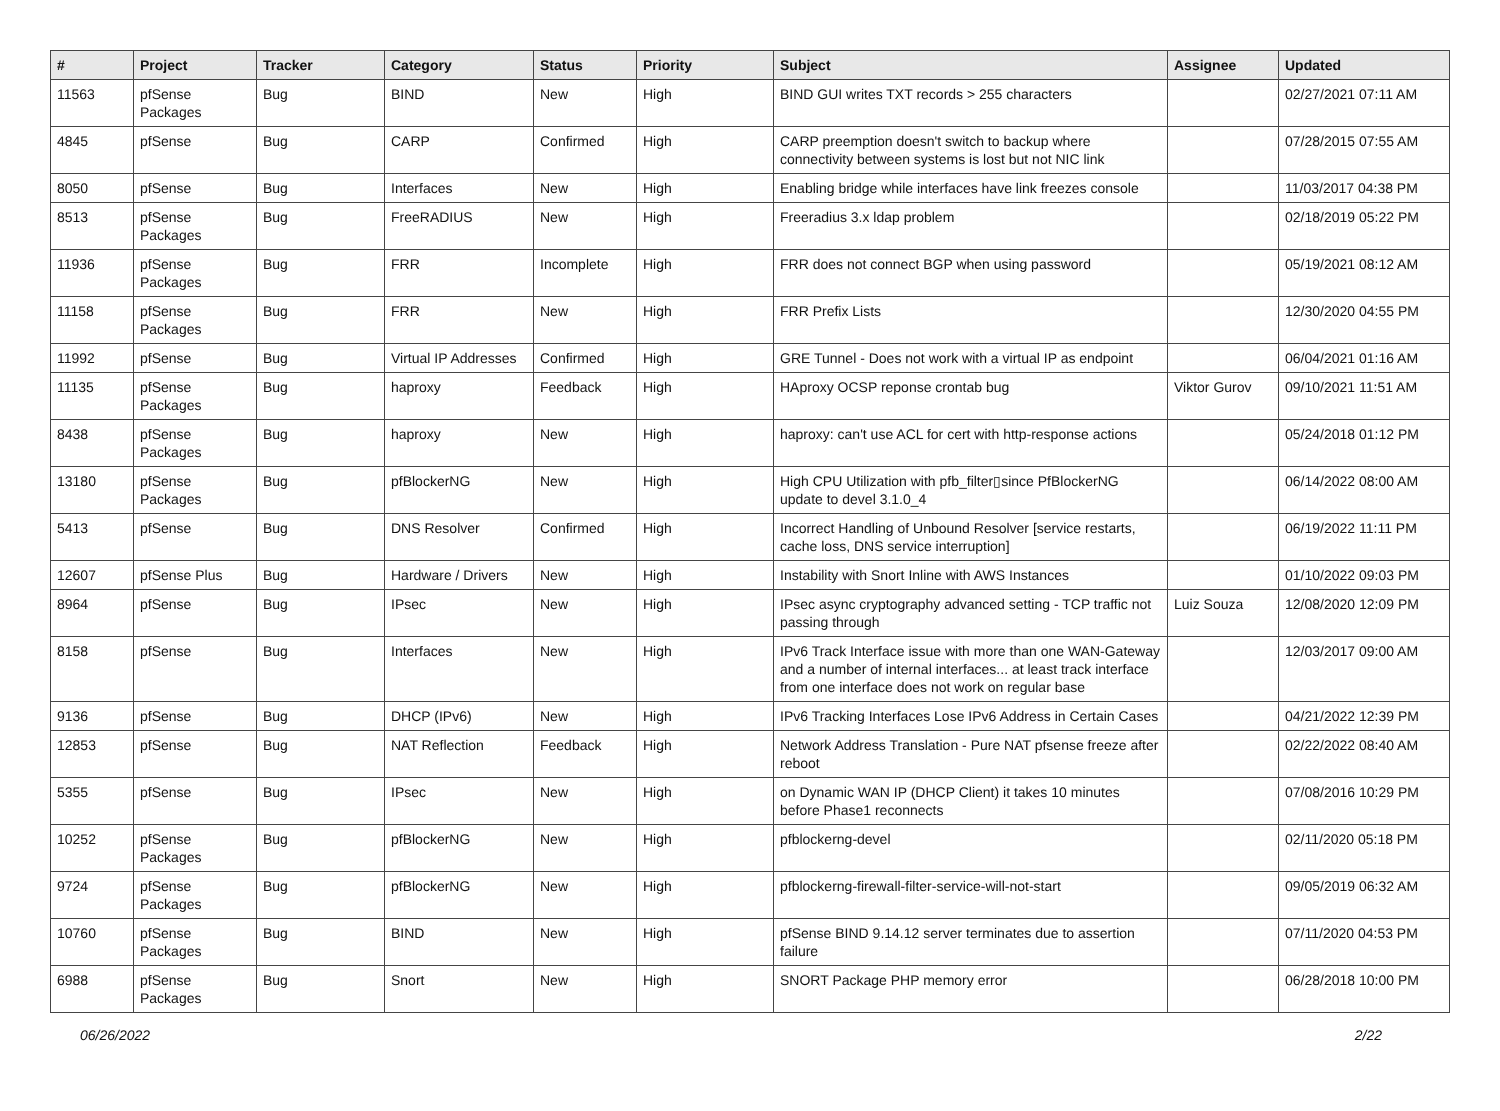| # | Project | Tracker | Category | Status | Priority | Subject | Assignee | Updated |
| --- | --- | --- | --- | --- | --- | --- | --- | --- |
| 11563 | pfSense Packages | Bug | BIND | New | High | BIND GUI writes TXT records > 255 characters | | 02/27/2021 07:11 AM |
| 4845 | pfSense | Bug | CARP | Confirmed | High | CARP preemption doesn't switch to backup where connectivity between systems is lost but not NIC link | | 07/28/2015 07:55 AM |
| 8050 | pfSense | Bug | Interfaces | New | High | Enabling bridge while interfaces have link freezes console | | 11/03/2017 04:38 PM |
| 8513 | pfSense Packages | Bug | FreeRADIUS | New | High | Freeradius 3.x ldap problem | | 02/18/2019 05:22 PM |
| 11936 | pfSense Packages | Bug | FRR | Incomplete | High | FRR does not connect BGP when using password | | 05/19/2021 08:12 AM |
| 11158 | pfSense Packages | Bug | FRR | New | High | FRR Prefix Lists | | 12/30/2020 04:55 PM |
| 11992 | pfSense | Bug | Virtual IP Addresses | Confirmed | High | GRE Tunnel - Does not work with a virtual IP as endpoint | | 06/04/2021 01:16 AM |
| 11135 | pfSense Packages | Bug | haproxy | Feedback | High | HAproxy OCSP reponse crontab bug | Viktor Gurov | 09/10/2021 11:51 AM |
| 8438 | pfSense Packages | Bug | haproxy | New | High | haproxy: can't use ACL for cert with http-response actions | | 05/24/2018 01:12 PM |
| 13180 | pfSense Packages | Bug | pfBlockerNG | New | High | High CPU Utilization with pfb_filter▯since PfBlockerNG update to devel 3.1.0_4 | | 06/14/2022 08:00 AM |
| 5413 | pfSense | Bug | DNS Resolver | Confirmed | High | Incorrect Handling of Unbound Resolver [service restarts, cache loss, DNS service interruption] | | 06/19/2022 11:11 PM |
| 12607 | pfSense Plus | Bug | Hardware / Drivers | New | High | Instability with Snort Inline with AWS Instances | | 01/10/2022 09:03 PM |
| 8964 | pfSense | Bug | IPsec | New | High | IPsec async cryptography advanced setting - TCP traffic not passing through | Luiz Souza | 12/08/2020 12:09 PM |
| 8158 | pfSense | Bug | Interfaces | New | High | IPv6 Track Interface issue with more than one WAN-Gateway and a number of internal interfaces... at least track interface from one interface does not work on regular base | | 12/03/2017 09:00 AM |
| 9136 | pfSense | Bug | DHCP (IPv6) | New | High | IPv6 Tracking Interfaces Lose IPv6 Address in Certain Cases | | 04/21/2022 12:39 PM |
| 12853 | pfSense | Bug | NAT Reflection | Feedback | High | Network Address Translation - Pure NAT pfsense freeze after reboot | | 02/22/2022 08:40 AM |
| 5355 | pfSense | Bug | IPsec | New | High | on Dynamic WAN IP (DHCP Client) it takes 10 minutes before Phase1 reconnects | | 07/08/2016 10:29 PM |
| 10252 | pfSense Packages | Bug | pfBlockerNG | New | High | pfblockerng-devel | | 02/11/2020 05:18 PM |
| 9724 | pfSense Packages | Bug | pfBlockerNG | New | High | pfblockerng-firewall-filter-service-will-not-start | | 09/05/2019 06:32 AM |
| 10760 | pfSense Packages | Bug | BIND | New | High | pfSense BIND 9.14.12 server terminates due to assertion failure | | 07/11/2020 04:53 PM |
| 6988 | pfSense Packages | Bug | Snort | New | High | SNORT Package PHP memory error | | 06/28/2018 10:00 PM |
06/26/2022 2/22